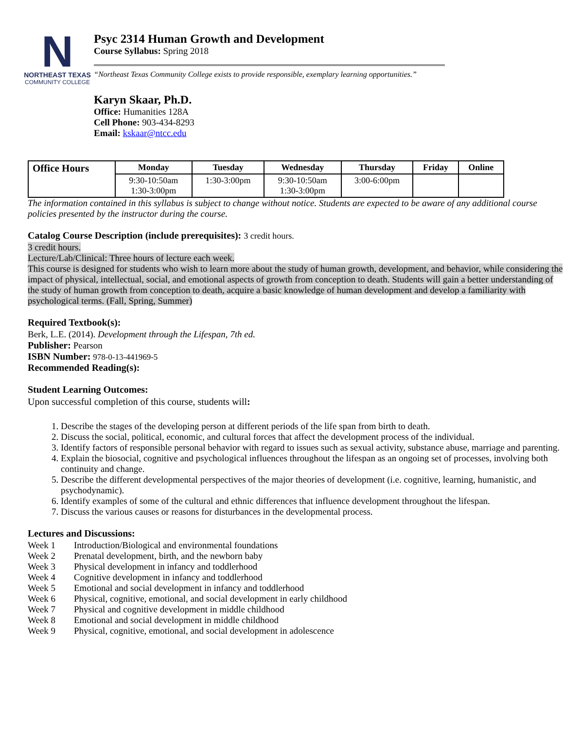N
NORTHEAST TEXAS
COMMUNITY COLLEGE
Psyc 2314 Human Growth and Development
Course Syllabus: Spring 2018
“Northeast Texas Community College exists to provide responsible, exemplary learning opportunities.”
Karyn Skaar, Ph.D.
Office: Humanities 128A
Cell Phone: 903-434-8293
Email: kskaar@ntcc.edu
| Office Hours | Monday | Tuesday | Wednesday | Thursday | Friday | Online |
| --- | --- | --- | --- | --- | --- | --- |
| | 9:30-10:50am 1:30-3:00pm | 1:30-3:00pm | 9:30-10:50am 1:30-3:00pm | 3:00-6:00pm | | |
The information contained in this syllabus is subject to change without notice. Students are expected to be aware of any additional course policies presented by the instructor during the course.
Catalog Course Description (include prerequisites): 3 credit hours.
3 credit hours.
Lecture/Lab/Clinical: Three hours of lecture each week.
This course is designed for students who wish to learn more about the study of human growth, development, and behavior, while considering the impact of physical, intellectual, social, and emotional aspects of growth from conception to death. Students will gain a better understanding of the study of human growth from conception to death, acquire a basic knowledge of human development and develop a familiarity with psychological terms. (Fall, Spring, Summer)
Required Textbook(s):
Berk, L.E. (2014). Development through the Lifespan, 7th ed.
Publisher: Pearson
ISBN Number: 978-0-13-441969-5
Recommended Reading(s):
Student Learning Outcomes:
Upon successful completion of this course, students will:
1. Describe the stages of the developing person at different periods of the life span from birth to death.
2. Discuss the social, political, economic, and cultural forces that affect the development process of the individual.
3. Identify factors of responsible personal behavior with regard to issues such as sexual activity, substance abuse, marriage and parenting.
4. Explain the biosocial, cognitive and psychological influences throughout the lifespan as an ongoing set of processes, involving both continuity and change.
5. Describe the different developmental perspectives of the major theories of development (i.e. cognitive, learning, humanistic, and psychodynamic).
6. Identify examples of some of the cultural and ethnic differences that influence development throughout the lifespan.
7. Discuss the various causes or reasons for disturbances in the developmental process.
Lectures and Discussions:
| Week 1 | Introduction/Biological and environmental foundations |
| Week 2 | Prenatal development, birth, and the newborn baby |
| Week 3 | Physical development in infancy and toddlerhood |
| Week 4 | Cognitive development in infancy and toddlerhood |
| Week 5 | Emotional and social development in infancy and toddlerhood |
| Week 6 | Physical, cognitive, emotional, and social development in early childhood |
| Week 7 | Physical and cognitive development in middle childhood |
| Week 8 | Emotional and social development in middle childhood |
| Week 9 | Physical, cognitive, emotional, and social development in adolescence |